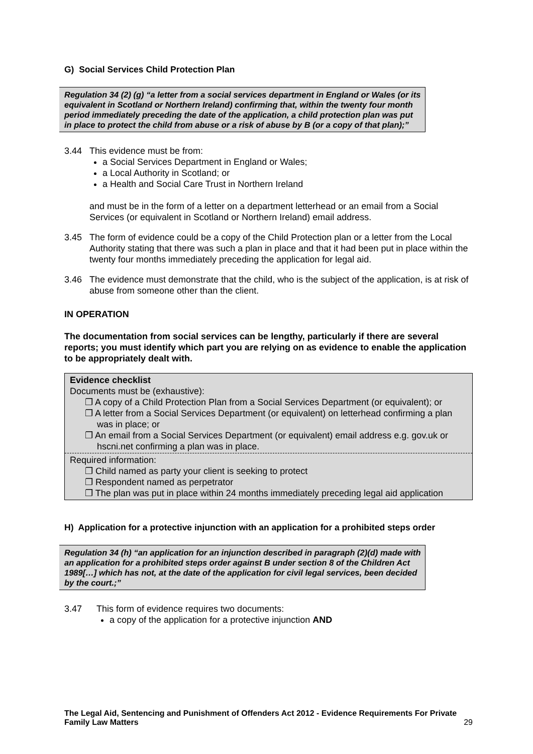G) Social Services Child Protection Plan
Regulation 34 (2) (g) “a letter from a social services department in England or Wales (or its equivalent in Scotland or Northern Ireland) confirming that, within the twenty four month period immediately preceding the date of the application, a child protection plan was put in place to protect the child from abuse or a risk of abuse by B (or a copy of that plan);”
3.44 This evidence must be from:
a Social Services Department in England or Wales;
a Local Authority in Scotland; or
a Health and Social Care Trust in Northern Ireland
and must be in the form of a letter on a department letterhead or an email from a Social Services (or equivalent in Scotland or Northern Ireland) email address.
3.45 The form of evidence could be a copy of the Child Protection plan or a letter from the Local Authority stating that there was such a plan in place and that it had been put in place within the twenty four months immediately preceding the application for legal aid.
3.46 The evidence must demonstrate that the child, who is the subject of the application, is at risk of abuse from someone other than the client.
IN OPERATION
The documentation from social services can be lengthy, particularly if there are several reports; you must identify which part you are relying on as evidence to enable the application to be appropriately dealt with.
Evidence checklist
Documents must be (exhaustive):
❐ A copy of a Child Protection Plan from a Social Services Department (or equivalent); or
❐ A letter from a Social Services Department (or equivalent) on letterhead confirming a plan was in place; or
❐ An email from a Social Services Department (or equivalent) email address e.g. gov.uk or hscni.net confirming a plan was in place.
Required information:
❐ Child named as party your client is seeking to protect
❐ Respondent named as perpetrator
❐ The plan was put in place within 24 months immediately preceding legal aid application
H) Application for a protective injunction with an application for a prohibited steps order
Regulation 34 (h) “an application for an injunction described in paragraph (2)(d) made with an application for a prohibited steps order against B under section 8 of the Children Act 1989[…] which has not, at the date of the application for civil legal services, been decided by the court.;”
3.47 This form of evidence requires two documents:
a copy of the application for a protective injunction AND
The Legal Aid, Sentencing and Punishment of Offenders Act 2012 - Evidence Requirements For Private Family Law Matters
29